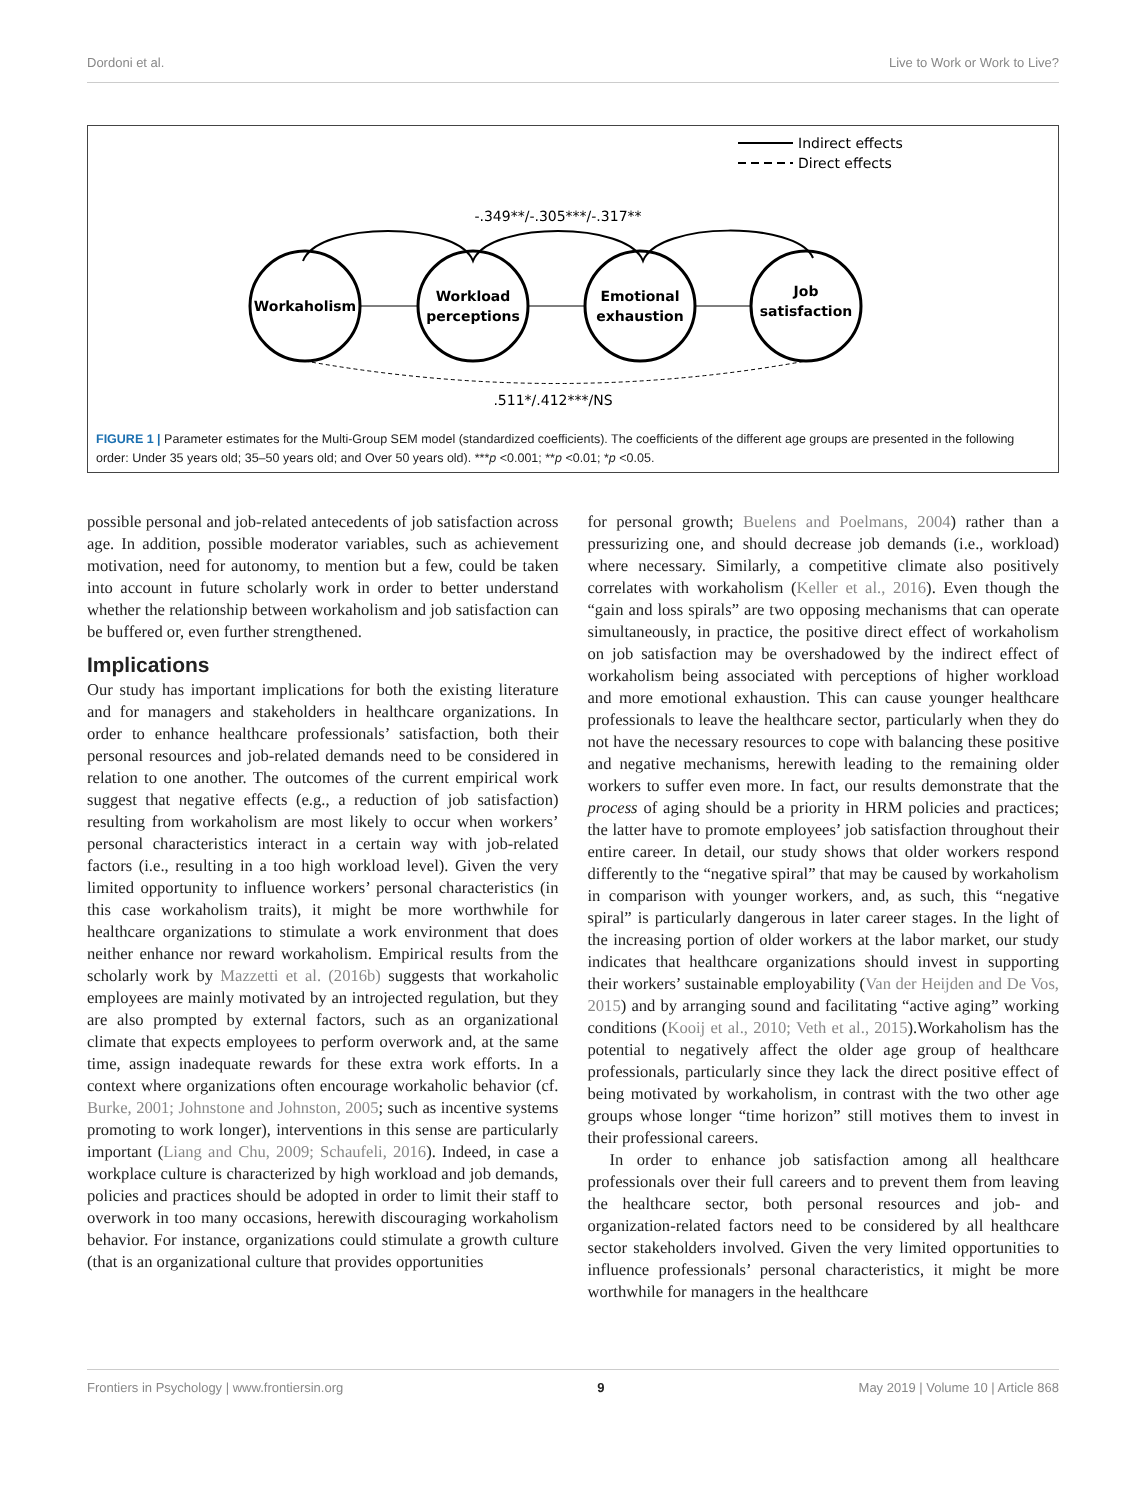Dordoni et al. Live to Work or Work to Live?
Indirect effects
Direct effects
-.349**/-.305***/-.317**
Workaholism
Workload
perceptions
Emotional
exhaustion
Job
satisfaction
.511*/.412***/NS
FIGURE 1 | Parameter estimates for the Multi-Group SEM model (standardized coefficients). The coefficients of the different age groups are presented in the following order: Under 35 years old; 35–50 years old; and Over 50 years old). ***p <0.001; **p <0.01; *p <0.05.
possible personal and job-related antecedents of job satisfaction across age. In addition, possible moderator variables, such as achievement motivation, need for autonomy, to mention but a few, could be taken into account in future scholarly work in order to better understand whether the relationship between workaholism and job satisfaction can be buffered or, even further strengthened.
Implications
Our study has important implications for both the existing literature and for managers and stakeholders in healthcare organizations. In order to enhance healthcare professionals’ satisfaction, both their personal resources and job-related demands need to be considered in relation to one another. The outcomes of the current empirical work suggest that negative effects (e.g., a reduction of job satisfaction) resulting from workaholism are most likely to occur when workers’ personal characteristics interact in a certain way with job-related factors (i.e., resulting in a too high workload level). Given the very limited opportunity to influence workers’ personal characteristics (in this case workaholism traits), it might be more worthwhile for healthcare organizations to stimulate a work environment that does neither enhance nor reward workaholism. Empirical results from the scholarly work by Mazzetti et al. (2016b) suggests that workaholic employees are mainly motivated by an introjected regulation, but they are also prompted by external factors, such as an organizational climate that expects employees to perform overwork and, at the same time, assign inadequate rewards for these extra work efforts. In a context where organizations often encourage workaholic behavior (cf. Burke, 2001; Johnstone and Johnston, 2005; such as incentive systems promoting to work longer), interventions in this sense are particularly important (Liang and Chu, 2009; Schaufeli, 2016). Indeed, in case a workplace culture is characterized by high workload and job demands, policies and practices should be adopted in order to limit their staff to overwork in too many occasions, herewith discouraging workaholism behavior. For instance, organizations could stimulate a growth culture (that is an organizational culture that provides opportunities
for personal growth; Buelens and Poelmans, 2004) rather than a pressurizing one, and should decrease job demands (i.e., workload) where necessary. Similarly, a competitive climate also positively correlates with workaholism (Keller et al., 2016). Even though the “gain and loss spirals” are two opposing mechanisms that can operate simultaneously, in practice, the positive direct effect of workaholism on job satisfaction may be overshadowed by the indirect effect of workaholism being associated with perceptions of higher workload and more emotional exhaustion. This can cause younger healthcare professionals to leave the healthcare sector, particularly when they do not have the necessary resources to cope with balancing these positive and negative mechanisms, herewith leading to the remaining older workers to suffer even more. In fact, our results demonstrate that the process of aging should be a priority in HRM policies and practices; the latter have to promote employees’ job satisfaction throughout their entire career. In detail, our study shows that older workers respond differently to the “negative spiral” that may be caused by workaholism in comparison with younger workers, and, as such, this “negative spiral” is particularly dangerous in later career stages. In the light of the increasing portion of older workers at the labor market, our study indicates that healthcare organizations should invest in supporting their workers’ sustainable employability (Van der Heijden and De Vos, 2015) and by arranging sound and facilitating “active aging” working conditions (Kooij et al., 2010; Veth et al., 2015).Workaholism has the potential to negatively affect the older age group of healthcare professionals, particularly since they lack the direct positive effect of being motivated by workaholism, in contrast with the two other age groups whose longer “time horizon” still motives them to invest in their professional careers.
In order to enhance job satisfaction among all healthcare professionals over their full careers and to prevent them from leaving the healthcare sector, both personal resources and job- and organization-related factors need to be considered by all healthcare sector stakeholders involved. Given the very limited opportunities to influence professionals’ personal characteristics, it might be more worthwhile for managers in the healthcare
Frontiers in Psychology | www.frontiersin.org 9 May 2019 | Volume 10 | Article 868